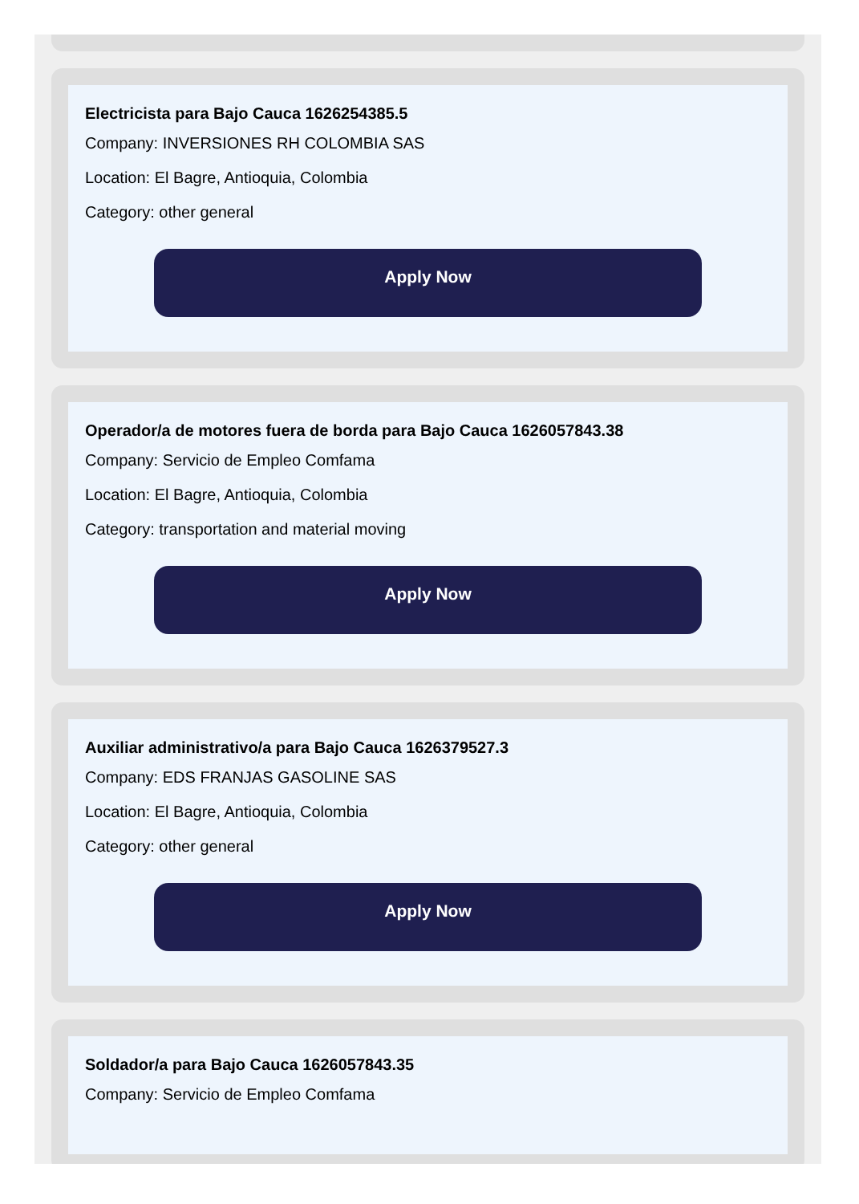Electricista para Bajo Cauca 1626254385.5
Company: INVERSIONES RH COLOMBIA SAS
Location: El Bagre, Antioquia, Colombia
Category: other general
Apply Now
Operador/a de motores fuera de borda para Bajo Cauca 1626057843.38
Company: Servicio de Empleo Comfama
Location: El Bagre, Antioquia, Colombia
Category: transportation and material moving
Apply Now
Auxiliar administrativo/a para Bajo Cauca 1626379527.3
Company: EDS FRANJAS GASOLINE SAS
Location: El Bagre, Antioquia, Colombia
Category: other general
Apply Now
Soldador/a para Bajo Cauca 1626057843.35
Company: Servicio de Empleo Comfama